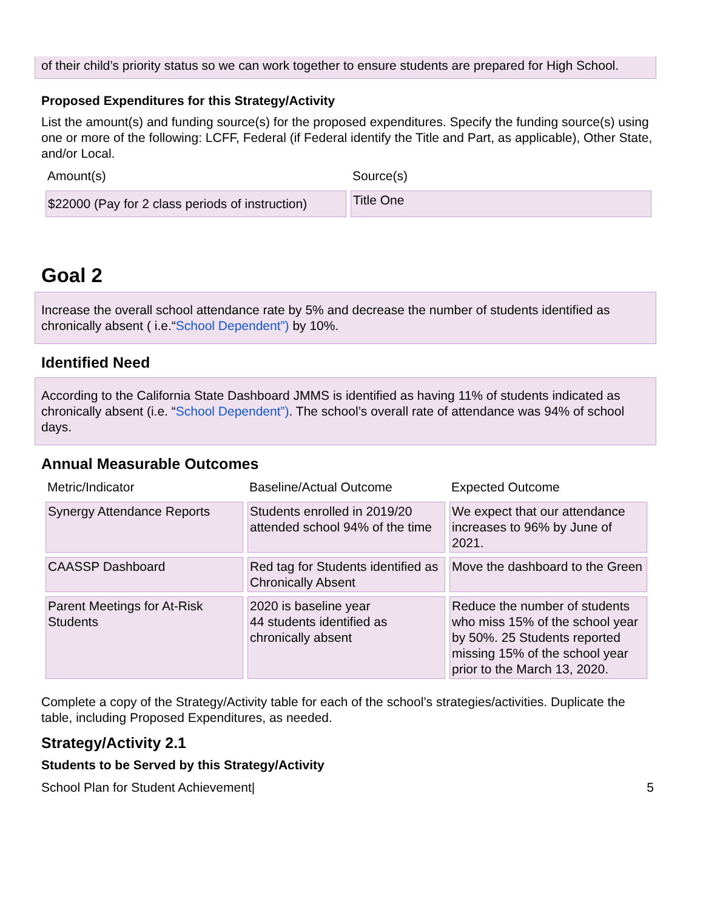of their child’s priority status so we can work together to ensure students are prepared for High School.
Proposed Expenditures for this Strategy/Activity
List the amount(s) and funding source(s) for the proposed expenditures. Specify the funding source(s) using one or more of the following: LCFF, Federal (if Federal identify the Title and Part, as applicable), Other State, and/or Local.
| Amount(s) | Source(s) |
| --- | --- |
| $22000 (Pay for 2 class periods of instruction) | Title One |
Goal 2
Increase the overall school attendance rate by 5% and decrease the number of students identified as chronically absent ( i.e.“School Dependent”) by 10%.
Identified Need
According to the California State Dashboard JMMS is identified as having 11% of students indicated as chronically absent (i.e. “School Dependent”). The school’s overall rate of attendance was 94% of school days.
Annual Measurable Outcomes
| Metric/Indicator | Baseline/Actual Outcome | Expected Outcome |
| --- | --- | --- |
| Synergy Attendance Reports | Students enrolled in 2019/20 attended school 94% of the time | We expect that our attendance increases to 96% by June of 2021. |
| CAASSP Dashboard | Red tag for Students identified as Chronically Absent | Move the dashboard to the Green |
| Parent Meetings for At-Risk Students | 2020 is baseline year 44 students identified as chronically absent | Reduce the number of students who miss 15% of the school year by 50%. 25 Students reported missing 15% of the school year prior to the March 13, 2020. |
Complete a copy of the Strategy/Activity table for each of the school’s strategies/activities. Duplicate the table, including Proposed Expenditures, as needed.
Strategy/Activity 2.1
Students to be Served by this Strategy/Activity
School Plan for Student Achievement| 5